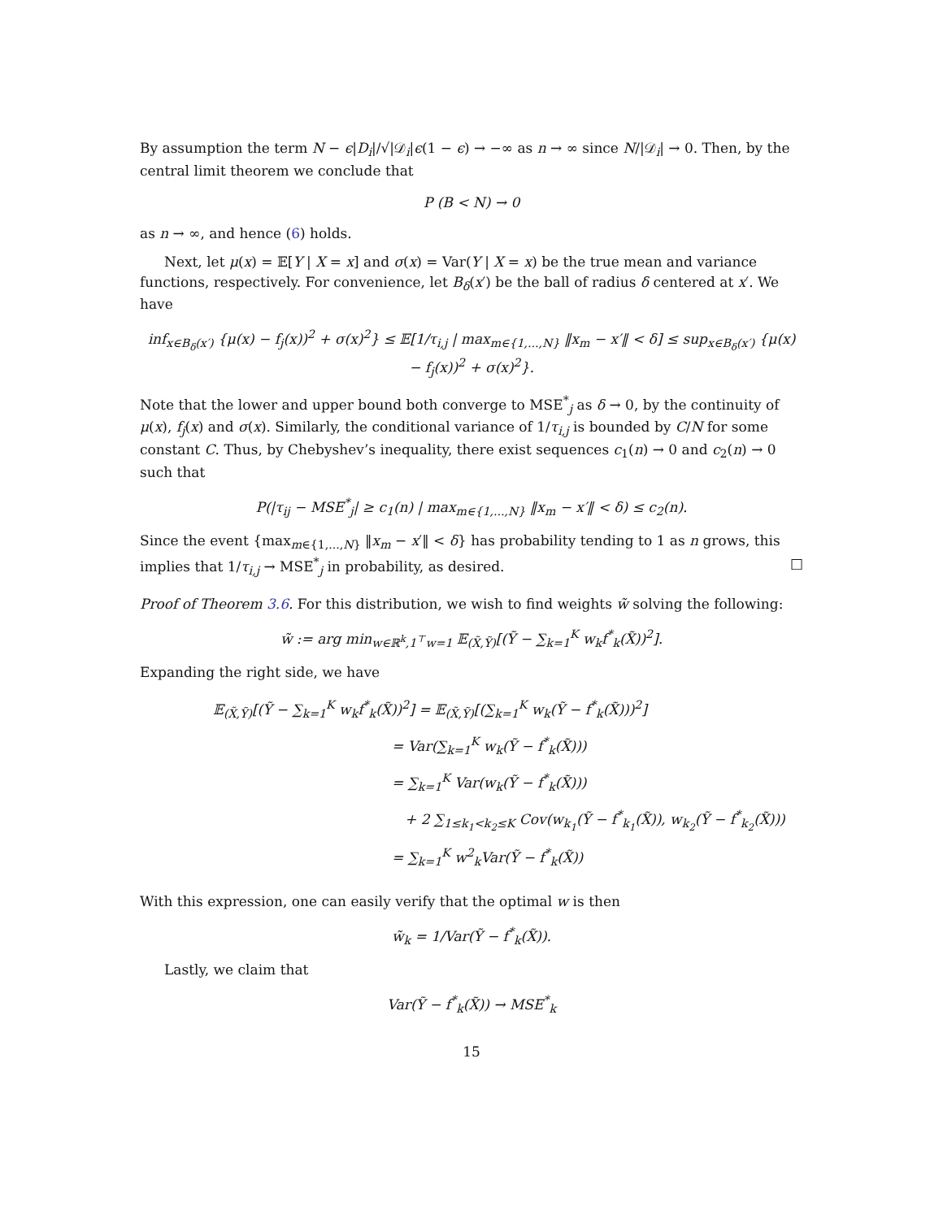By assumption the term N − ϵ|D<sub>i</sub>|/√|𝒟<sub>i</sub>|ϵ(1 − ϵ) → −∞ as n → ∞ since N/|𝒟<sub>i</sub>| → 0. Then, by the central limit theorem we conclude that
P (B < N) → 0
as n → ∞, and hence (6) holds.
Next, let μ(x) = 𝔼[Y | X = x] and σ(x) = Var(Y | X = x) be the true mean and variance functions, respectively. For convenience, let B<sub>δ</sub>(x′) be the ball of radius δ centered at x′. We have
inf<sub>x∈B<sub>δ</sub>(x′)</sub> {μ(x) − f<sub>j</sub>(x))<sup>2</sup> + σ(x)<sup>2</sup>} ≤ 𝔼[1/τ<sub>i,j</sub> | max<sub>m∈{1,...,N}</sub> ‖x<sub>m</sub> − x′‖ < δ] ≤ sup<sub>x∈B<sub>δ</sub>(x′)</sub> {μ(x) − f<sub>j</sub>(x))<sup>2</sup> + σ(x)<sup>2</sup>}.
Note that the lower and upper bound both converge to MSE<sup>*</sup><sub>j</sub> as δ → 0, by the continuity of μ(x), f<sub>j</sub>(x) and σ(x). Similarly, the conditional variance of 1/τ<sub>i,j</sub> is bounded by C/N for some constant C. Thus, by Chebyshev’s inequality, there exist sequences c<sub>1</sub>(n) → 0 and c<sub>2</sub>(n) → 0 such that
P(|τ<sub>ij</sub> − MSE<sup>*</sup><sub>j</sub>| ≥ c<sub>1</sub>(n) | max<sub>m∈{1,...,N}</sub> ‖x<sub>m</sub> − x′‖ < δ) ≤ c<sub>2</sub>(n).
Since the event {max<sub>m∈{1,...,N}</sub> ‖x<sub>m</sub> − x′‖ < δ} has probability tending to 1 as n grows, this implies that 1/τ<sub>i,j</sub> → MSE<sup>*</sup><sub>j</sub> in probability, as desired. □
Proof of Theorem 3.6. For this distribution, we wish to find weights w̃ solving the following:
w̃ := arg min<sub>w∈ℝ<sup>k</sup>,1<sup>⊤</sup>w=1</sub> 𝔼<sub>(X̃,Ỹ)</sub>[(Ỹ − ∑<sub>k=1</sub><sup>K</sup> w<sub>k</sub>f<sup>*</sup><sub>k</sub>(X̃))<sup>2</sup>].
Expanding the right side, we have
𝔼<sub>(X̃,Ỹ)</sub>[(Ỹ − ∑<sub>k=1</sub><sup>K</sup> w<sub>k</sub>f<sup>*</sup><sub>k</sub>(X̃))<sup>2</sup>] = 𝔼<sub>(X̃,Ỹ)</sub>[(∑<sub>k=1</sub><sup>K</sup> w<sub>k</sub>(Ỹ − f<sup>*</sup><sub>k</sub>(X̃)))<sup>2</sup>]
= Var(∑<sub>k=1</sub><sup>K</sup> w<sub>k</sub>(Ỹ − f<sup>*</sup><sub>k</sub>(X̃)))
= ∑<sub>k=1</sub><sup>K</sup> Var(w<sub>k</sub>(Ỹ − f<sup>*</sup><sub>k</sub>(X̃)))
+ 2 ∑<sub>1≤k<sub>1</sub><k<sub>2</sub>≤K</sub> Cov(w<sub>k<sub>1</sub></sub>(Ỹ − f<sup>*</sup><sub>k<sub>1</sub></sub>(X̃)), w<sub>k<sub>2</sub></sub>(Ỹ − f<sup>*</sup><sub>k<sub>2</sub></sub>(X̃)))
= ∑<sub>k=1</sub><sup>K</sup> w<sup>2</sup><sub>k</sub>Var(Ỹ − f<sup>*</sup><sub>k</sub>(X̃))
With this expression, one can easily verify that the optimal w is then
w̃<sub>k</sub> = 1/Var(Ỹ − f<sup>*</sup><sub>k</sub>(X̃)).
Lastly, we claim that
Var(Ỹ − f<sup>*</sup><sub>k</sub>(X̃)) → MSE<sup>*</sup><sub>k</sub>
15